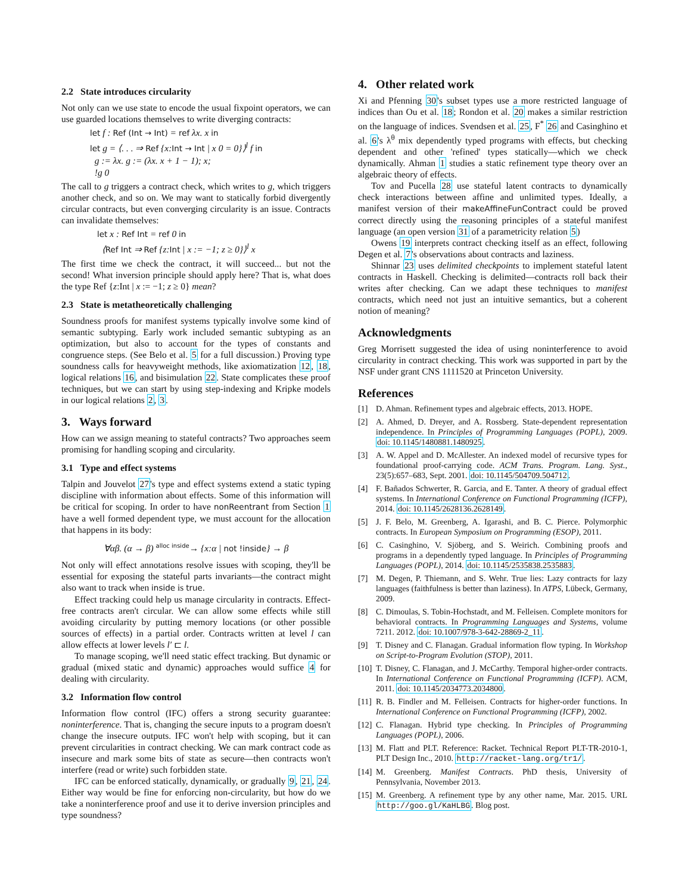2.2 State introduces circularity
Not only can we use state to encode the usual fixpoint operators, we can use guarded locations themselves to write diverging contracts:
let f : Ref (Int → Int) = ref λx. x in
let g = ⟨. . . ⇒ Ref {x:Int → Int | x 0 = 0}⟩<sup>l</sup> f in
g := λx. g := (λx. x + 1 − 1); x;
!g 0
The call to g triggers a contract check, which writes to g, which triggers another check, and so on. We may want to statically forbid divergently circular contracts, but even converging circularity is an issue. Contracts can invalidate themselves:
let x : Ref Int = ref 0 in
⟨Ref Int ⇒ Ref {z:Int | x := −1; z ≥ 0}⟩<sup>l</sup> x
The first time we check the contract, it will succeed... but not the second! What inversion principle should apply here? That is, what does the type Ref {z:Int | x := −1; z ≥ 0} mean?
2.3 State is metatheoretically challenging
Soundness proofs for manifest systems typically involve some kind of semantic subtyping. Early work included semantic subtyping as an optimization, but also to account for the types of constants and congruence steps. (See Belo et al. 5 for a full discussion.) Proving type soundness calls for heavyweight methods, like axiomatization 12, 18, logical relations 16, and bisimulation 22. State complicates these proof techniques, but we can start by using step-indexing and Kripke models in our logical relations 2, 3.
3. Ways forward
How can we assign meaning to stateful contracts? Two approaches seem promising for handling scoping and circularity.
3.1 Type and effect systems
Talpin and Jouvelot 27's type and effect systems extend a static typing discipline with information about effects. Some of this information will be critical for scoping. In order to have nonReentrant from Section 1 have a well formed dependent type, we must account for the allocation that happens in its body:
∀αβ. (α → β) <sup>alloc inside</sup>→ {x:α | not !inside} → β
Not only will effect annotations resolve issues with scoping, they'll be essential for exposing the stateful parts invariants—the contract might also want to track when inside is true.
Effect tracking could help us manage circularity in contracts. Effect-free contracts aren't circular. We can allow some effects while still avoiding circularity by putting memory locations (or other possible sources of effects) in a partial order. Contracts written at level l can allow effects at lower levels l′ ⊏ l.
To manage scoping, we'll need static effect tracking. But dynamic or gradual (mixed static and dynamic) approaches would suffice 4 for dealing with circularity.
3.2 Information flow control
Information flow control (IFC) offers a strong security guarantee: noninterference. That is, changing the secure inputs to a program doesn't change the insecure outputs. IFC won't help with scoping, but it can prevent circularities in contract checking. We can mark contract code as insecure and mark some bits of state as secure—then contracts won't interfere (read or write) such forbidden state.
IFC can be enforced statically, dynamically, or gradually 9, 21, 24. Either way would be fine for enforcing non-circularity, but how do we take a noninterference proof and use it to derive inversion principles and type soundness?
4. Other related work
Xi and Pfenning 30's subset types use a more restricted language of indices than Ou et al. 18; Rondon et al. 20 makes a similar restriction on the language of indices. Svendsen et al. 25, F<sup>*</sup> 26 and Casinghino et al. 6's λ<sup>θ</sup> mix dependently typed programs with effects, but checking dependent and other 'refined' types statically—which we check dynamically. Ahman 1 studies a static refinement type theory over an algebraic theory of effects.
Tov and Pucella 28 use stateful latent contracts to dynamically check interactions between affine and unlimited types. Ideally, a manifest version of their makeAffineFunContract could be proved correct directly using the reasoning principles of a stateful manifest language (an open version 31 of a parametricity relation 5)
Owens 19 interprets contract checking itself as an effect, following Degen et al. 7's observations about contracts and laziness.
Shinnar 23 uses delimited checkpoints to implement stateful latent contracts in Haskell. Checking is delimited—contracts roll back their writes after checking. Can we adapt these techniques to manifest contracts, which need not just an intuitive semantics, but a coherent notion of meaning?
Acknowledgments
Greg Morrisett suggested the idea of using noninterference to avoid circularity in contract checking. This work was supported in part by the NSF under grant CNS 1111520 at Princeton University.
References
[1] D. Ahman. Refinement types and algebraic effects, 2013. HOPE.
[2] A. Ahmed, D. Dreyer, and A. Rossberg. State-dependent representation independence. In Principles of Programming Languages (POPL), 2009. doi: 10.1145/1480881.1480925.
[3] A. W. Appel and D. McAllester. An indexed model of recursive types for foundational proof-carrying code. ACM Trans. Program. Lang. Syst., 23(5):657–683, Sept. 2001. doi: 10.1145/504709.504712.
[4] F. Bañados Schwerter, R. Garcia, and E. Tanter. A theory of gradual effect systems. In International Conference on Functional Programming (ICFP), 2014. doi: 10.1145/2628136.2628149.
[5] J. F. Belo, M. Greenberg, A. Igarashi, and B. C. Pierce. Polymorphic contracts. In European Symposium on Programming (ESOP), 2011.
[6] C. Casinghino, V. Sjöberg, and S. Weirich. Combining proofs and programs in a dependently typed language. In Principles of Programming Languages (POPL), 2014. doi: 10.1145/2535838.2535883.
[7] M. Degen, P. Thiemann, and S. Wehr. True lies: Lazy contracts for lazy languages (faithfulness is better than laziness). In ATPS, Lübeck, Germany, 2009.
[8] C. Dimoulas, S. Tobin-Hochstadt, and M. Felleisen. Complete monitors for behavioral contracts. In Programming Languages and Systems, volume 7211. 2012. doi: 10.1007/978-3-642-28869-2_11.
[9] T. Disney and C. Flanagan. Gradual information flow typing. In Workshop on Script-to-Program Evolution (STOP), 2011.
[10] T. Disney, C. Flanagan, and J. McCarthy. Temporal higher-order contracts. In International Conference on Functional Programming (ICFP). ACM, 2011. doi: 10.1145/2034773.2034800.
[11] R. B. Findler and M. Felleisen. Contracts for higher-order functions. In International Conference on Functional Programming (ICFP), 2002.
[12] C. Flanagan. Hybrid type checking. In Principles of Programming Languages (POPL), 2006.
[13] M. Flatt and PLT. Reference: Racket. Technical Report PLT-TR-2010-1, PLT Design Inc., 2010. http://racket-lang.org/tr1/.
[14] M. Greenberg. Manifest Contracts. PhD thesis, University of Pennsylvania, November 2013.
[15] M. Greenberg. A refinement type by any other name, Mar. 2015. URL http://goo.gl/KaHLBG. Blog post.